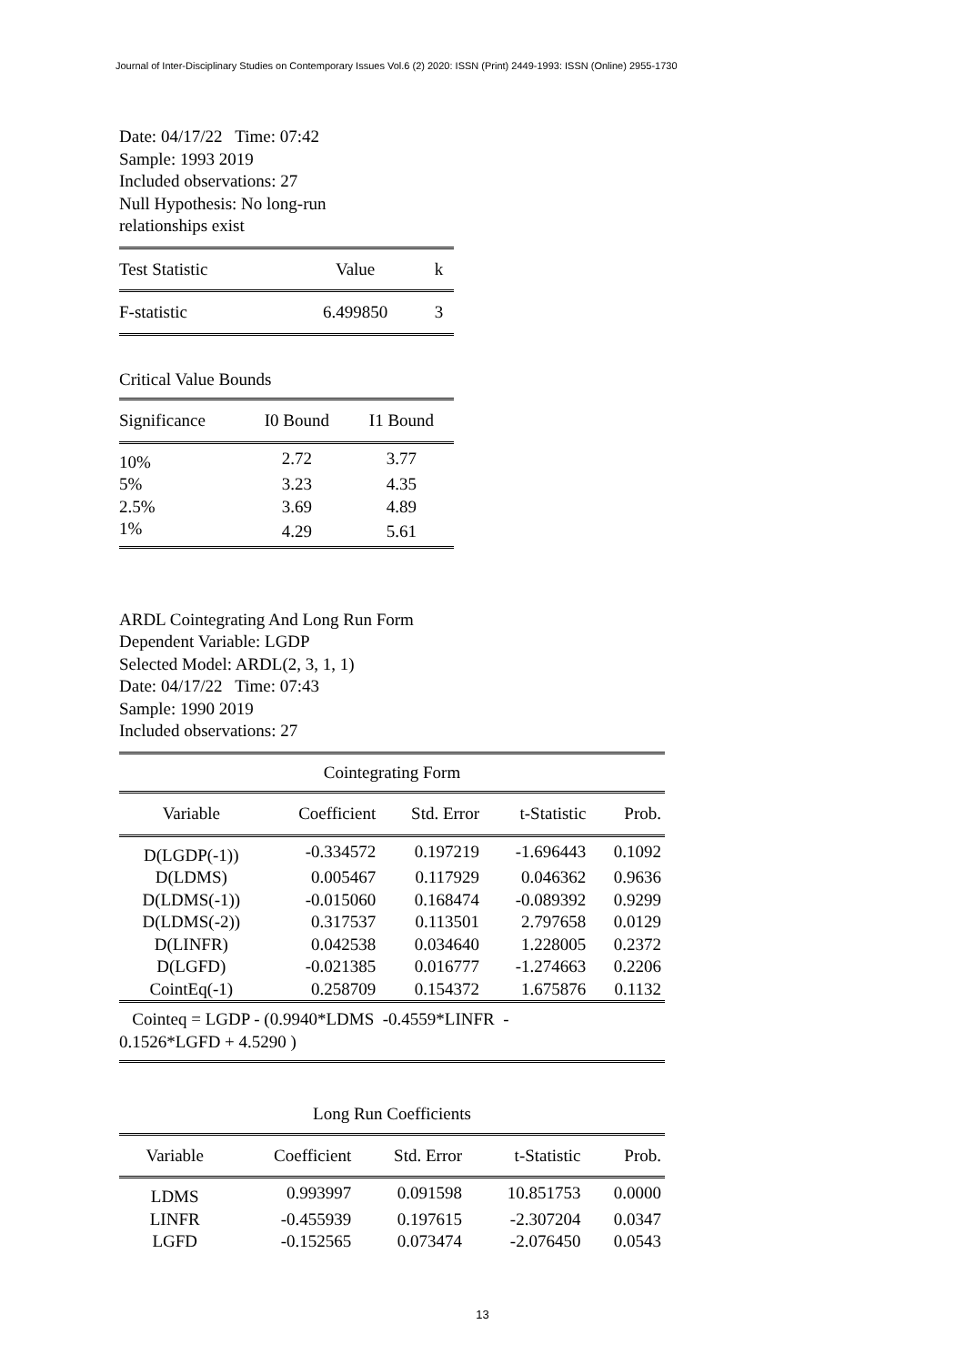Journal of Inter-Disciplinary Studies on Contemporary Issues Vol.6 (2) 2020: ISSN (Print) 2449-1993: ISSN (Online) 2955-1730
Date: 04/17/22 Time: 07:42
Sample: 1993 2019
Included observations: 27
Null Hypothesis: No long-run
relationships exist
| Test Statistic | Value | k |
| --- | --- | --- |
| F-statistic | 6.499850 | 3 |
Critical Value Bounds
| Significance | I0 Bound | I1 Bound |
| --- | --- | --- |
| 10% | 2.72 | 3.77 |
| 5% | 3.23 | 4.35 |
| 2.5% | 3.69 | 4.89 |
| 1% | 4.29 | 5.61 |
ARDL Cointegrating And Long Run Form
Dependent Variable: LGDP
Selected Model: ARDL(2, 3, 1, 1)
Date: 04/17/22 Time: 07:43
Sample: 1990 2019
Included observations: 27
| Cointegrating Form | | | | |
| --- | --- | --- | --- | --- |
| Variable | Coefficient | Std. Error | t-Statistic | Prob. |
| D(LGDP(-1)) | -0.334572 | 0.197219 | -1.696443 | 0.1092 |
| D(LDMS) | 0.005467 | 0.117929 | 0.046362 | 0.9636 |
| D(LDMS(-1)) | -0.015060 | 0.168474 | -0.089392 | 0.9299 |
| D(LDMS(-2)) | 0.317537 | 0.113501 | 2.797658 | 0.0129 |
| D(LINFR) | 0.042538 | 0.034640 | 1.228005 | 0.2372 |
| D(LGFD) | -0.021385 | 0.016777 | -1.274663 | 0.2206 |
| CointEq(-1) | 0.258709 | 0.154372 | 1.675876 | 0.1132 |
| Cointeq = LGDP - (0.9940*LDMS -0.4559*LINFR - 0.1526*LGFD + 4.5290 ) | | | | |
| Long Run Coefficients | | | | |
| --- | --- | --- | --- | --- |
| Variable | Coefficient | Std. Error | t-Statistic | Prob. |
| LDMS | 0.993997 | 0.091598 | 10.851753 | 0.0000 |
| LINFR | -0.455939 | 0.197615 | -2.307204 | 0.0347 |
| LGFD | -0.152565 | 0.073474 | -2.076450 | 0.0543 |
13